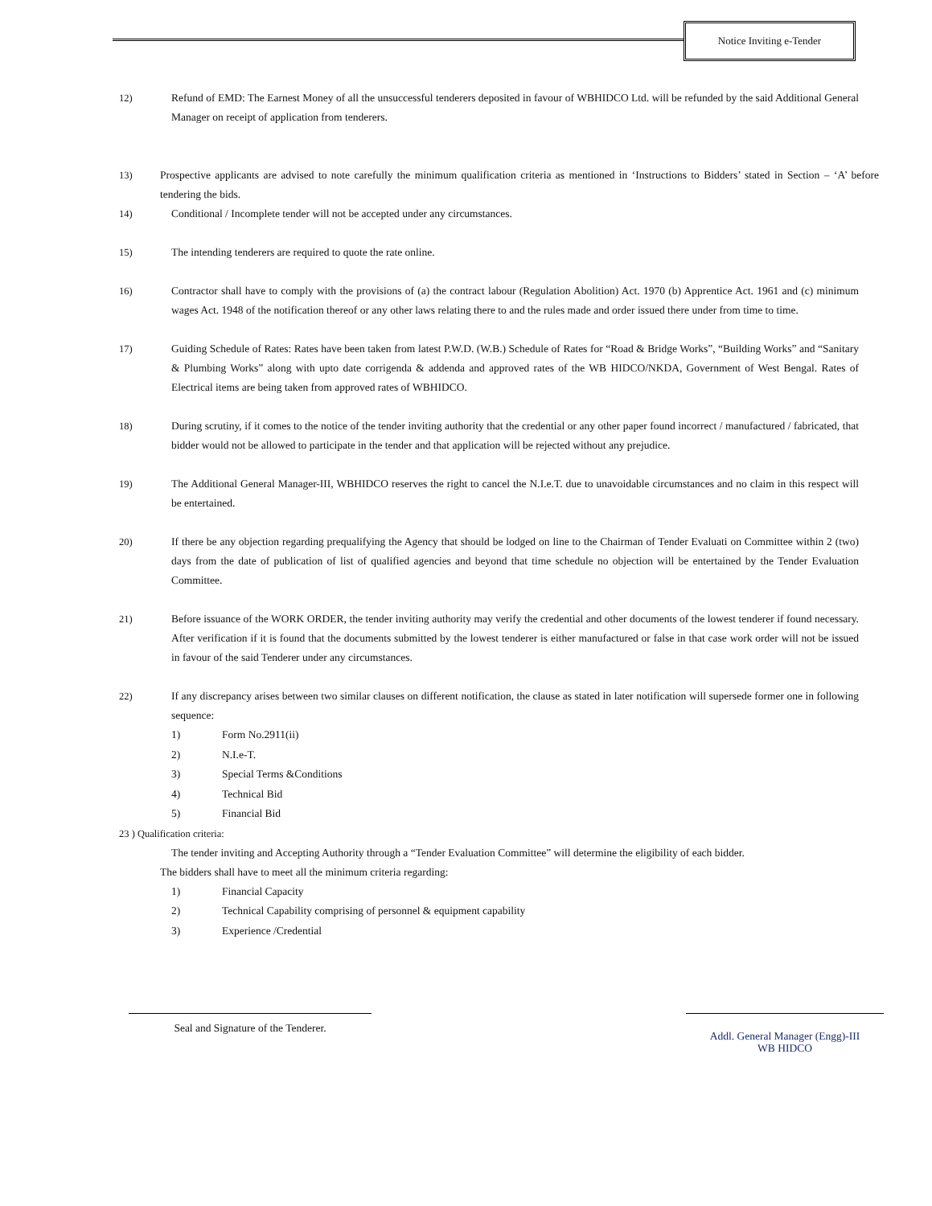Notice Inviting e-Tender
12) Refund of EMD: The Earnest Money of all the unsuccessful tenderers deposited in favour of WBHIDCO Ltd. will be refunded by the said Additional General Manager on receipt of application from tenderers.
13) Prospective applicants are advised to note carefully the minimum qualification criteria as mentioned in ‘Instructions to Bidders’ stated in Section – ‘A’ before tendering the bids.
14) Conditional / Incomplete tender will not be accepted under any circumstances.
15) The intending tenderers are required to quote the rate online.
16) Contractor shall have to comply with the provisions of (a) the contract labour (Regulation Abolition) Act. 1970 (b) Apprentice Act. 1961 and (c) minimum wages Act. 1948 of the notification thereof or any other laws relating there to and the rules made and order issued there under from time to time.
17) Guiding Schedule of Rates: Rates have been taken from latest P.W.D. (W.B.) Schedule of Rates for “Road & Bridge Works”, “Building Works” and “Sanitary & Plumbing Works” along with upto date corrigenda & addenda and approved rates of the WB HIDCO/NKDA, Government of West Bengal. Rates of Electrical items are being taken from approved rates of WBHIDCO.
18) During scrutiny, if it comes to the notice of the tender inviting authority that the credential or any other paper found incorrect / manufactured / fabricated, that bidder would not be allowed to participate in the tender and that application will be rejected without any prejudice.
19) The Additional General Manager-III, WBHIDCO reserves the right to cancel the N.I.e.T. due to unavoidable circumstances and no claim in this respect will be entertained.
20) If there be any objection regarding prequalifying the Agency that should be lodged on line to the Chairman of Tender Evaluati on Committee within 2 (two) days from the date of publication of list of qualified agencies and beyond that time schedule no objection will be entertained by the Tender Evaluation Committee.
21) Before issuance of the WORK ORDER, the tender inviting authority may verify the credential and other documents of the lowest tenderer if found necessary. After verification if it is found that the documents submitted by the lowest tenderer is either manufactured or false in that case work order will not be issued in favour of the said Tenderer under any circumstances.
22) If any discrepancy arises between two similar clauses on different notification, the clause as stated in later notification will supersede former one in following sequence:
1) Form No.2911(ii)
2) N.I.e-T.
3) Special Terms &Conditions
4) Technical Bid
5) Financial Bid
23 ) Qualification criteria:
The tender inviting and Accepting Authority through a “Tender Evaluation Committee” will determine the eligibility of each bidder.
The bidders shall have to meet all the minimum criteria regarding:
1) Financial Capacity
2) Technical Capability comprising of personnel & equipment capability
3) Experience /Credential
Seal and Signature of the Tenderer.
Addl. General Manager (Engg)-III
WB HIDCO